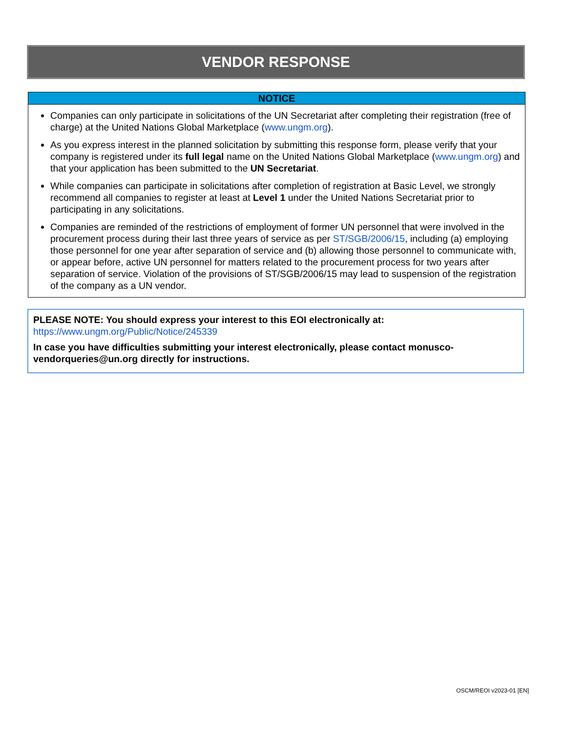VENDOR RESPONSE
NOTICE
Companies can only participate in solicitations of the UN Secretariat after completing their registration (free of charge) at the United Nations Global Marketplace (www.ungm.org).
As you express interest in the planned solicitation by submitting this response form, please verify that your company is registered under its full legal name on the United Nations Global Marketplace (www.ungm.org) and that your application has been submitted to the UN Secretariat.
While companies can participate in solicitations after completion of registration at Basic Level, we strongly recommend all companies to register at least at Level 1 under the United Nations Secretariat prior to participating in any solicitations.
Companies are reminded of the restrictions of employment of former UN personnel that were involved in the procurement process during their last three years of service as per ST/SGB/2006/15, including (a) employing those personnel for one year after separation of service and (b) allowing those personnel to communicate with, or appear before, active UN personnel for matters related to the procurement process for two years after separation of service. Violation of the provisions of ST/SGB/2006/15 may lead to suspension of the registration of the company as a UN vendor.
PLEASE NOTE: You should express your interest to this EOI electronically at:
https://www.ungm.org/Public/Notice/245339
In case you have difficulties submitting your interest electronically, please contact monusco-vendorqueries@un.org directly for instructions.
OSCM/REOI v2023-01 [EN]